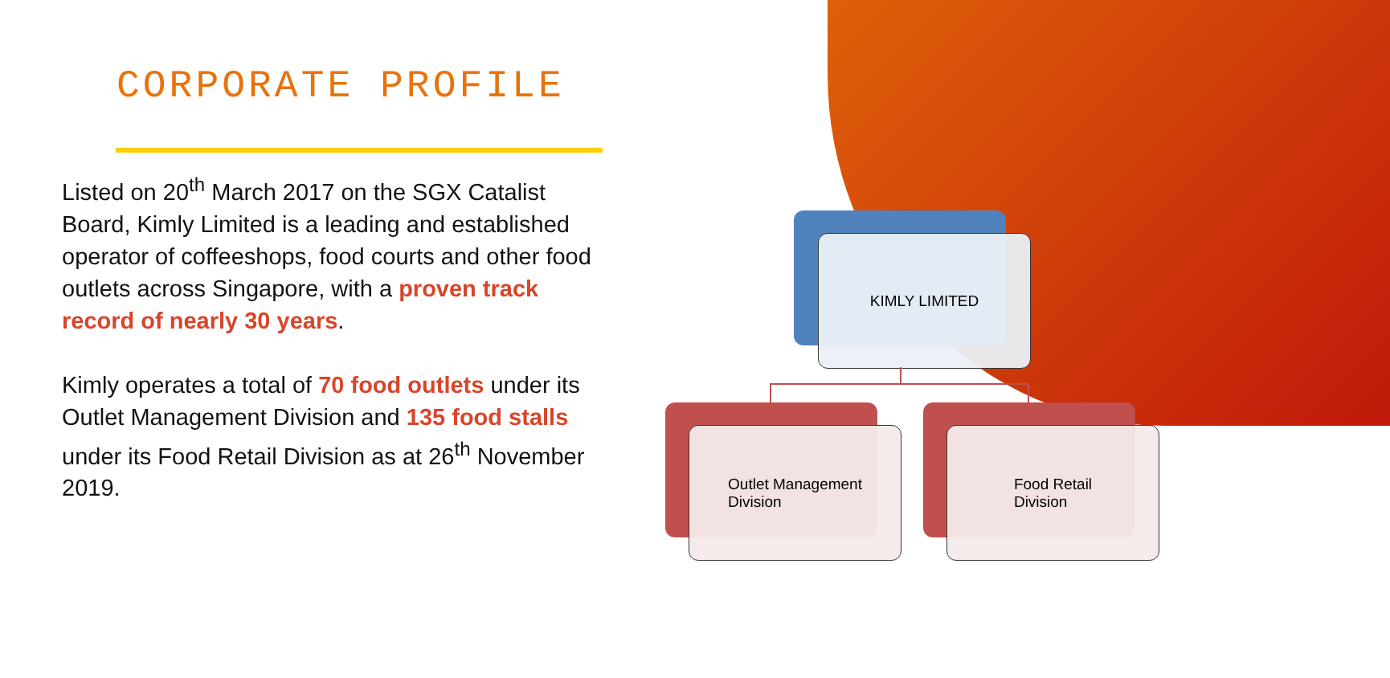CORPORATE PROFILE
Listed on 20<sup>th</sup> March 2017 on the SGX Catalist Board, Kimly Limited is a leading and established operator of coffeeshops, food courts and other food outlets across Singapore, with a proven track record of nearly 30 years.
Kimly operates a total of 70 food outlets under its Outlet Management Division and 135 food stalls under its Food Retail Division as at 26<sup>th</sup> November 2019.
KIMLY LIMITED
Outlet Management
Division
Food Retail
Division